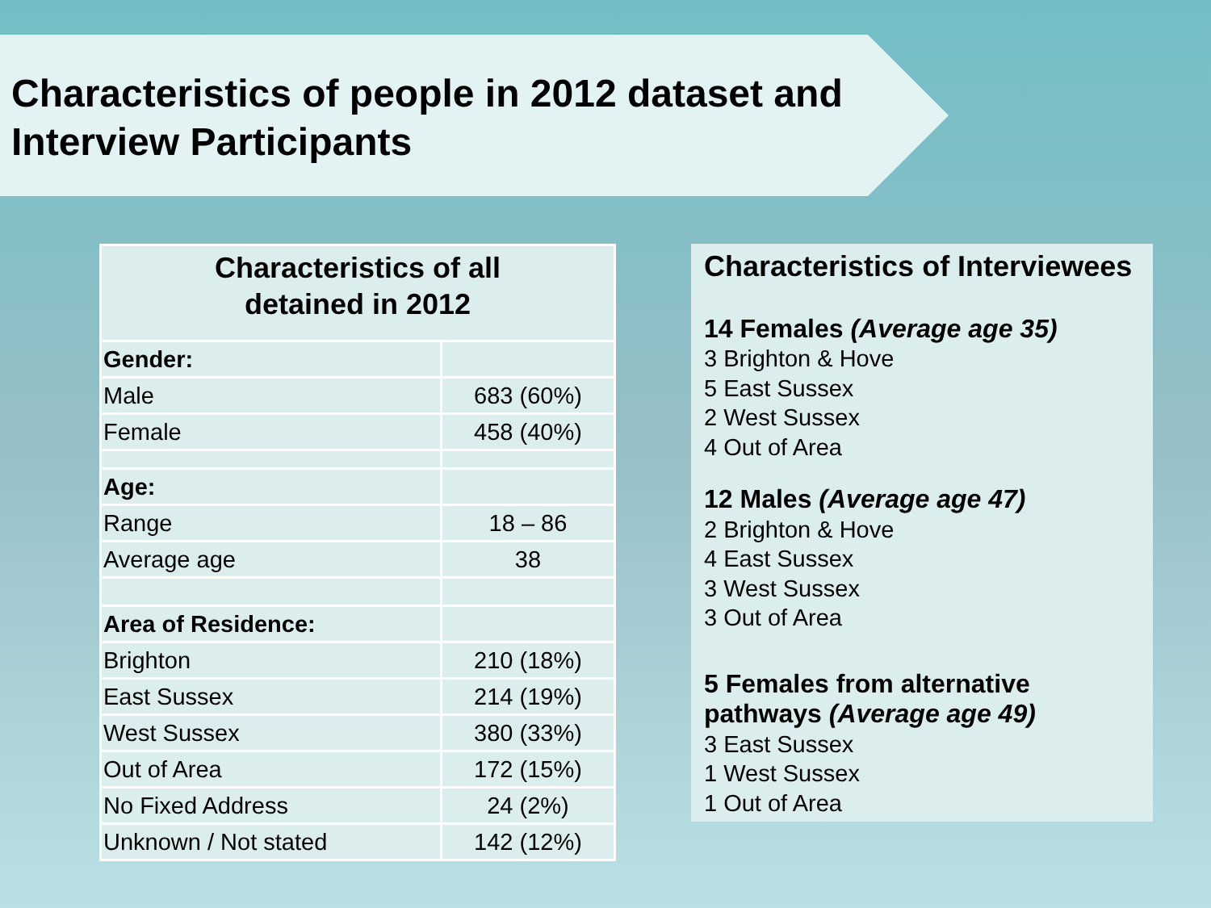Characteristics of people in 2012 dataset and
Interview Participants
| Characteristics of all detained in 2012 | |
| --- | --- |
| Gender: | |
| Male | 683 (60%) |
| Female | 458 (40%) |
| Age: | |
| Range | 18 – 86 |
| Average age | 38 |
| Area of Residence: | |
| Brighton | 210 (18%) |
| East Sussex | 214 (19%) |
| West Sussex | 380 (33%) |
| Out of Area | 172 (15%) |
| No Fixed Address | 24 (2%) |
| Unknown / Not stated | 142 (12%) |
Characteristics of Interviewees
14 Females (Average age 35)
3 Brighton & Hove
5 East Sussex
2 West Sussex
4 Out of Area
12 Males (Average age 47)
2 Brighton & Hove
4 East Sussex
3 West Sussex
3 Out of Area
5 Females from alternative pathways (Average age 49)
3 East Sussex
1 West Sussex
1 Out of Area